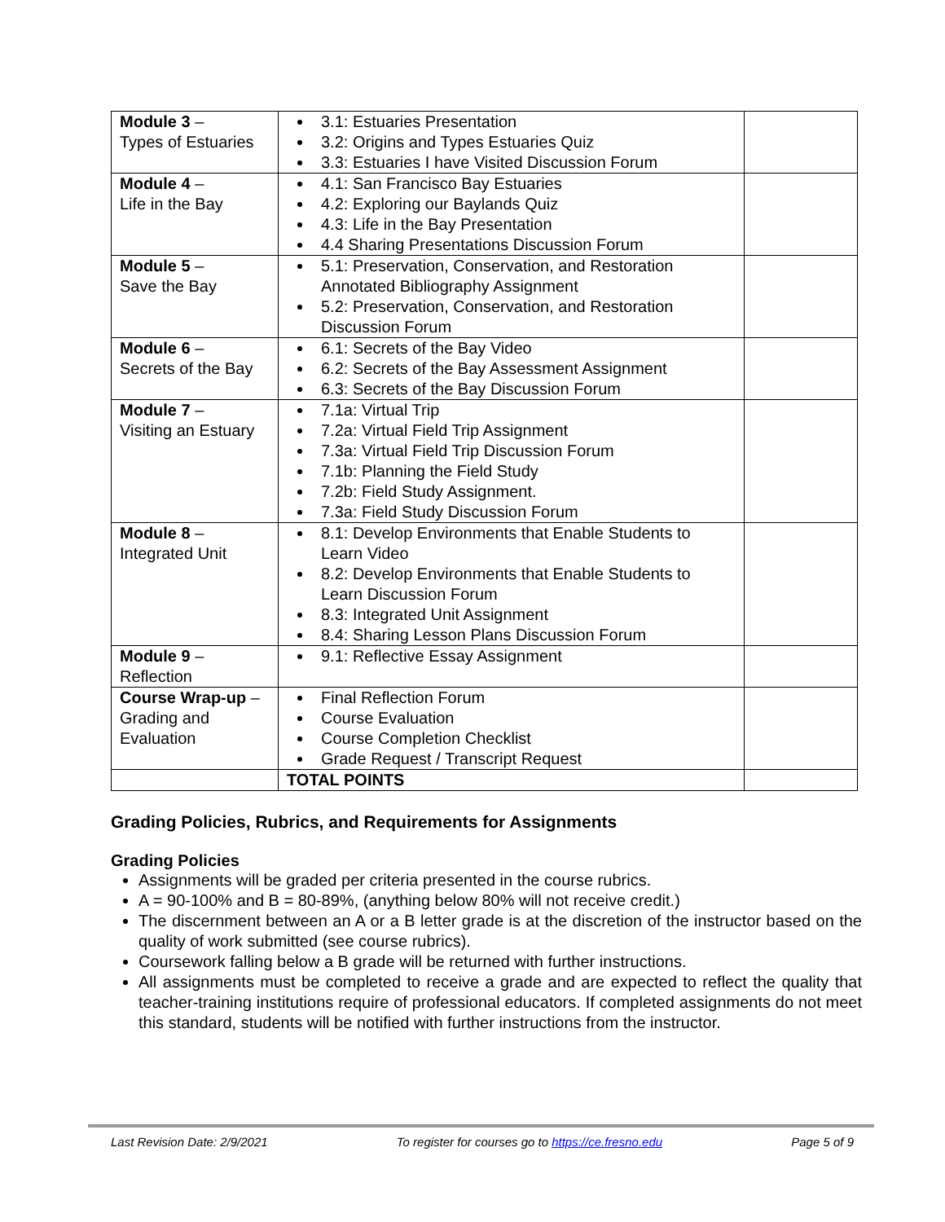| Module 3 – Types of Estuaries | 3.1: Estuaries Presentation 3.2: Origins and Types Estuaries Quiz 3.3: Estuaries I have Visited Discussion Forum | |
| Module 4 – Life in the Bay | 4.1: San Francisco Bay Estuaries 4.2: Exploring our Baylands Quiz 4.3: Life in the Bay Presentation 4.4 Sharing Presentations Discussion Forum | |
| Module 5 – Save the Bay | 5.1: Preservation, Conservation, and Restoration Annotated Bibliography Assignment 5.2: Preservation, Conservation, and Restoration Discussion Forum | |
| Module 6 – Secrets of the Bay | 6.1: Secrets of the Bay Video 6.2: Secrets of the Bay Assessment Assignment 6.3: Secrets of the Bay Discussion Forum | |
| Module 7 – Visiting an Estuary | 7.1a: Virtual Trip 7.2a: Virtual Field Trip Assignment 7.3a: Virtual Field Trip Discussion Forum 7.1b: Planning the Field Study 7.2b: Field Study Assignment. 7.3a: Field Study Discussion Forum | |
| Module 8 – Integrated Unit | 8.1: Develop Environments that Enable Students to Learn Video 8.2: Develop Environments that Enable Students to Learn Discussion Forum 8.3: Integrated Unit Assignment 8.4: Sharing Lesson Plans Discussion Forum | |
| Module 9 – Reflection | 9.1: Reflective Essay Assignment | |
| Course Wrap-up – Grading and Evaluation | Final Reflection Forum Course Evaluation Course Completion Checklist Grade Request / Transcript Request | |
| | TOTAL POINTS | |
Grading Policies, Rubrics, and Requirements for Assignments
Grading Policies
Assignments will be graded per criteria presented in the course rubrics.
A = 90-100% and B = 80-89%, (anything below 80% will not receive credit.)
The discernment between an A or a B letter grade is at the discretion of the instructor based on the quality of work submitted (see course rubrics).
Coursework falling below a B grade will be returned with further instructions.
All assignments must be completed to receive a grade and are expected to reflect the quality that teacher-training institutions require of professional educators. If completed assignments do not meet this standard, students will be notified with further instructions from the instructor.
Last Revision Date: 2/9/2021 To register for courses go to https://ce.fresno.edu Page 5 of 9